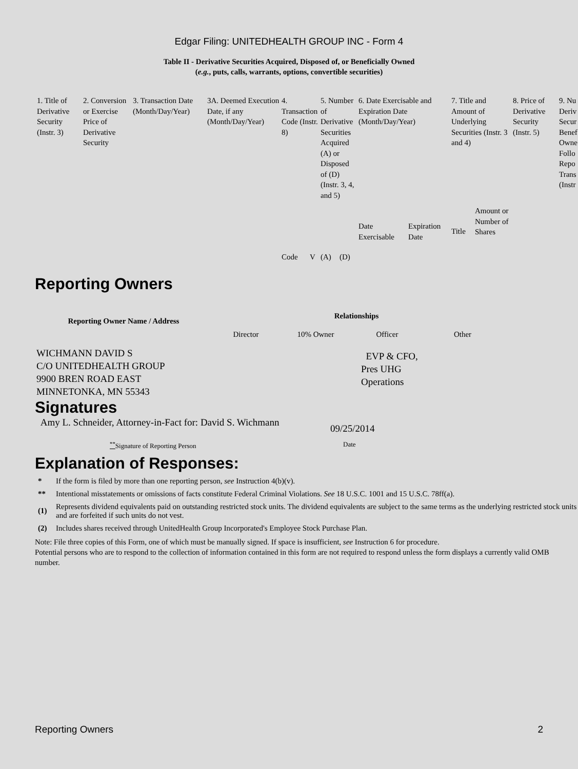Edgar Filing: UNITEDHEALTH GROUP INC - Form 4
Table II - Derivative Securities Acquired, Disposed of, or Beneficially Owned
(e.g., puts, calls, warrants, options, convertible securities)
| 1. Title of Derivative Security (Instr. 3) | 2. Conversion or Exercise Price of Derivative Security | 3. Transaction Date (Month/Day/Year) | 3A. Deemed Execution Date, if any (Month/Day/Year) | 4. Transaction Code (Instr. 8) | | 5. Number of Derivative Securities Acquired (A) or Disposed of (D) (Instr. 3, 4, and 5) | | 6. Date Exercisable and Expiration Date (Month/Day/Year) | | 7. Title and Amount of Underlying Securities (Instr. 3 and 4) | | 8. Price of Derivative Security (Instr. 5) | 9. Nu Deriv Secur Benef Owne Follo Repo Trans (Instr |
| | | | | Code | V | (A) | (D) | Date Exercisable | Expiration Date | Title | Amount or Number of Shares | | |
Reporting Owners
| Reporting Owner Name / Address | Relationships | | | |
| --- | --- | --- | --- | --- |
| | Director | 10% Owner | Officer | Other |
| WICHMANN DAVID S C/O UNITEDHEALTH GROUP 9900 BREN ROAD EAST MINNETONKA, MN 55343 | | | EVP & CFO, Pres UHG Operations | |
Signatures
Amy L. Schneider, Attorney-in-Fact for: David S. Wichmann
09/25/2014
<sup>**</sup> Signature of Reporting Person Date
Explanation of Responses:
* If the form is filed by more than one reporting person, see Instruction 4(b)(v).
** Intentional misstatements or omissions of facts constitute Federal Criminal Violations. See 18 U.S.C. 1001 and 15 U.S.C. 78ff(a).
(1) Represents dividend equivalents paid on outstanding restricted stock units. The dividend equivalents are subject to the same terms as the underlying restricted stock units and are forfeited if such units do not vest.
(2) Includes shares received through UnitedHealth Group Incorporated's Employee Stock Purchase Plan.
Note: File three copies of this Form, one of which must be manually signed. If space is insufficient, see Instruction 6 for procedure.
Potential persons who are to respond to the collection of information contained in this form are not required to respond unless the form displays a currently valid OMB number.
Reporting Owners 2